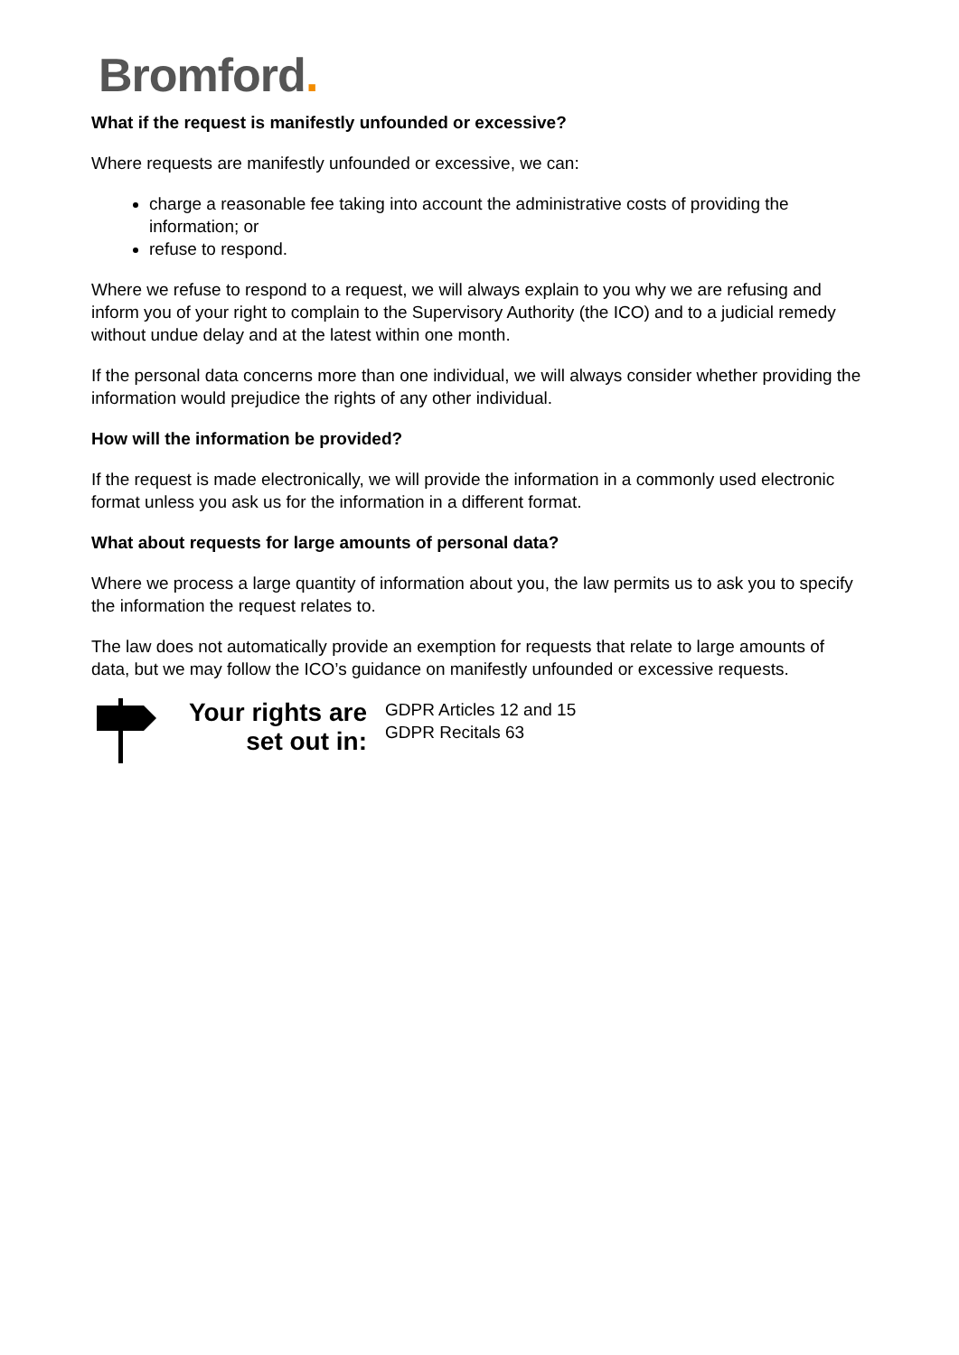Bromford.
What if the request is manifestly unfounded or excessive?
Where requests are manifestly unfounded or excessive, we can:
charge a reasonable fee taking into account the administrative costs of providing the information; or
refuse to respond.
Where we refuse to respond to a request, we will always explain to you why we are refusing and inform you of your right to complain to the Supervisory Authority (the ICO) and to a judicial remedy without undue delay and at the latest within one month.
If the personal data concerns more than one individual, we will always consider whether providing the information would prejudice the rights of any other individual.
How will the information be provided?
If the request is made electronically, we will provide the information in a commonly used electronic format unless you ask us for the information in a different format.
What about requests for large amounts of personal data?
Where we process a large quantity of information about you, the law permits us to ask you to specify the information the request relates to.
The law does not automatically provide an exemption for requests that relate to large amounts of data, but we may follow the ICO’s guidance on manifestly unfounded or excessive requests.
Your rights are set out in:
GDPR Articles 12 and 15
GDPR Recitals 63